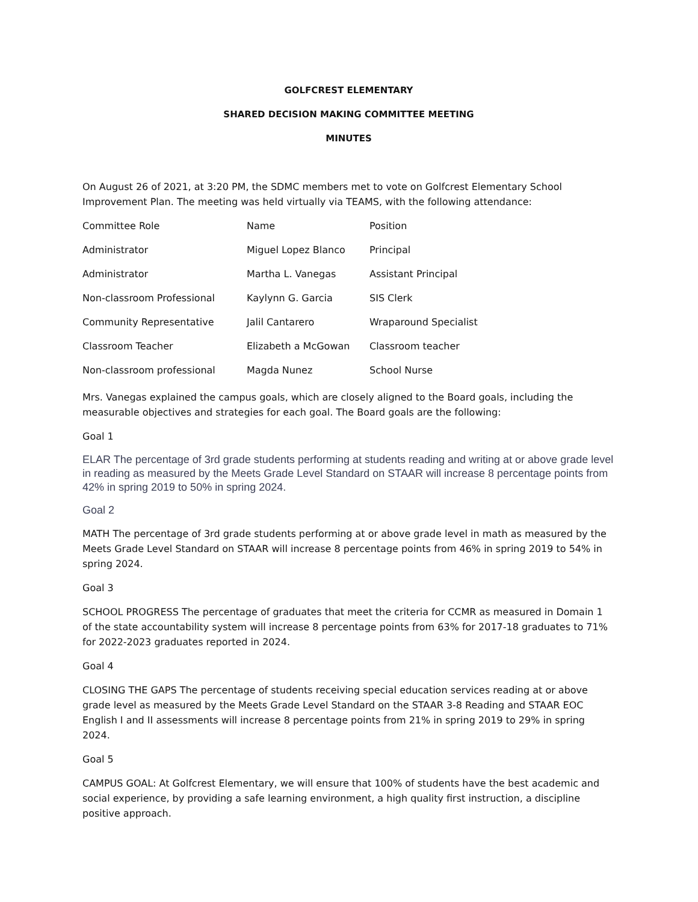GOLFCREST ELEMENTARY
SHARED DECISION MAKING COMMITTEE MEETING
MINUTES
On August 26 of 2021, at 3:20 PM, the SDMC members met to vote on Golfcrest Elementary School Improvement Plan. The meeting was held virtually via TEAMS, with the following attendance:
| Committee Role | Name | Position |
| Administrator | Miguel Lopez Blanco | Principal |
| Administrator | Martha L. Vanegas | Assistant Principal |
| Non-classroom Professional | Kaylynn G. Garcia | SIS Clerk |
| Community Representative | Jalil Cantarero | Wraparound Specialist |
| Classroom Teacher | Elizabeth a McGowan | Classroom teacher |
| Non-classroom professional | Magda Nunez | School Nurse |
Mrs. Vanegas explained the campus goals, which are closely aligned to the Board goals, including the measurable objectives and strategies for each goal. The Board goals are the following:
Goal 1
ELAR The percentage of 3rd grade students performing at students reading and writing at or above grade level in reading as measured by the Meets Grade Level Standard on STAAR will increase 8 percentage points from 42% in spring 2019 to 50% in spring 2024.
Goal 2
MATH The percentage of 3rd grade students performing at or above grade level in math as measured by the Meets Grade Level Standard on STAAR will increase 8 percentage points from 46% in spring 2019 to 54% in spring 2024.
Goal 3
SCHOOL PROGRESS The percentage of graduates that meet the criteria for CCMR as measured in Domain 1 of the state accountability system will increase 8 percentage points from 63% for 2017-18 graduates to 71% for 2022-2023 graduates reported in 2024.
Goal 4
CLOSING THE GAPS The percentage of students receiving special education services reading at or above grade level as measured by the Meets Grade Level Standard on the STAAR 3-8 Reading and STAAR EOC English I and II assessments will increase 8 percentage points from 21% in spring 2019 to 29% in spring 2024.
Goal 5
CAMPUS GOAL: At Golfcrest Elementary, we will ensure that 100% of students have the best academic and social experience, by providing a safe learning environment, a high quality first instruction, a discipline positive approach.